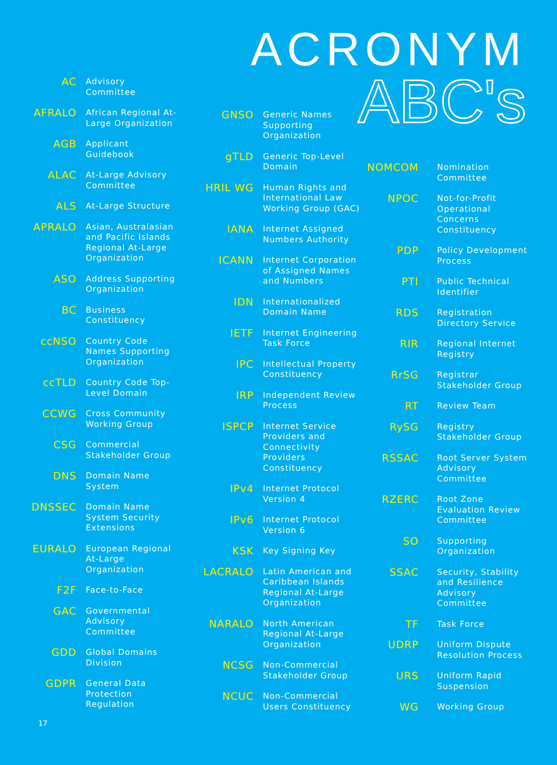ACRONYM
ABC's
AC
Advisory Committee
AFRALO
African Regional At-Large Organization
AGB
Applicant Guidebook
ALAC
At-Large Advisory Committee
ALS
At-Large Structure
APRALO
Asian, Australasian and Pacific Islands Regional At-Large Organization
ASO
Address Supporting Organization
BC
Business Constituency
ccNSO
Country Code Names Supporting Organization
ccTLD
Country Code Top-Level Domain
CCWG
Cross Community Working Group
CSG
Commercial Stakeholder Group
DNS
Domain Name System
DNSSEC
Domain Name System Security Extensions
EURALO
European Regional At-Large Organization
F2F
Face-to-Face
GAC
Governmental Advisory Committee
GDD
Global Domains Division
GDPR
General Data Protection Regulation
GNSO
Generic Names Supporting Organization
gTLD
Generic Top-Level Domain
HRIL WG
Human Rights and International Law Working Group (GAC)
IANA
Internet Assigned Numbers Authority
ICANN
Internet Corporation of Assigned Names and Numbers
IDN
Internationalized Domain Name
IETF
Internet Engineering Task Force
IPC
Intellectual Property Constituency
IRP
Independent Review Process
ISPCP
Internet Service Providers and Connectivity Providers Constituency
IPv4
Internet Protocol Version 4
IPv6
Internet Protocol Version 6
KSK
Key Signing Key
LACRALO
Latin American and Caribbean Islands Regional At-Large Organization
NARALO
North American Regional At-Large Organization
NCSG
Non-Commercial Stakeholder Group
NCUC
Non-Commercial Users Constituency
NOMCOM
Nomination Committee
NPOC
Not-for-Profit Operational Concerns Constituency
PDP
Policy Development Process
PTI
Public Technical Identifier
RDS
Registration Directory Service
RIR
Regional Internet Registry
RrSG
Registrar Stakeholder Group
RT
Review Team
RySG
Registry Stakeholder Group
RSSAC
Root Server System Advisory Committee
RZERC
Root Zone Evaluation Review Committee
SO
Supporting Organization
SSAC
Security, Stability and Resilience Advisory Committee
TF
Task Force
UDRP
Uniform Dispute Resolution Process
URS
Uniform Rapid Suspension
WG
Working Group
17